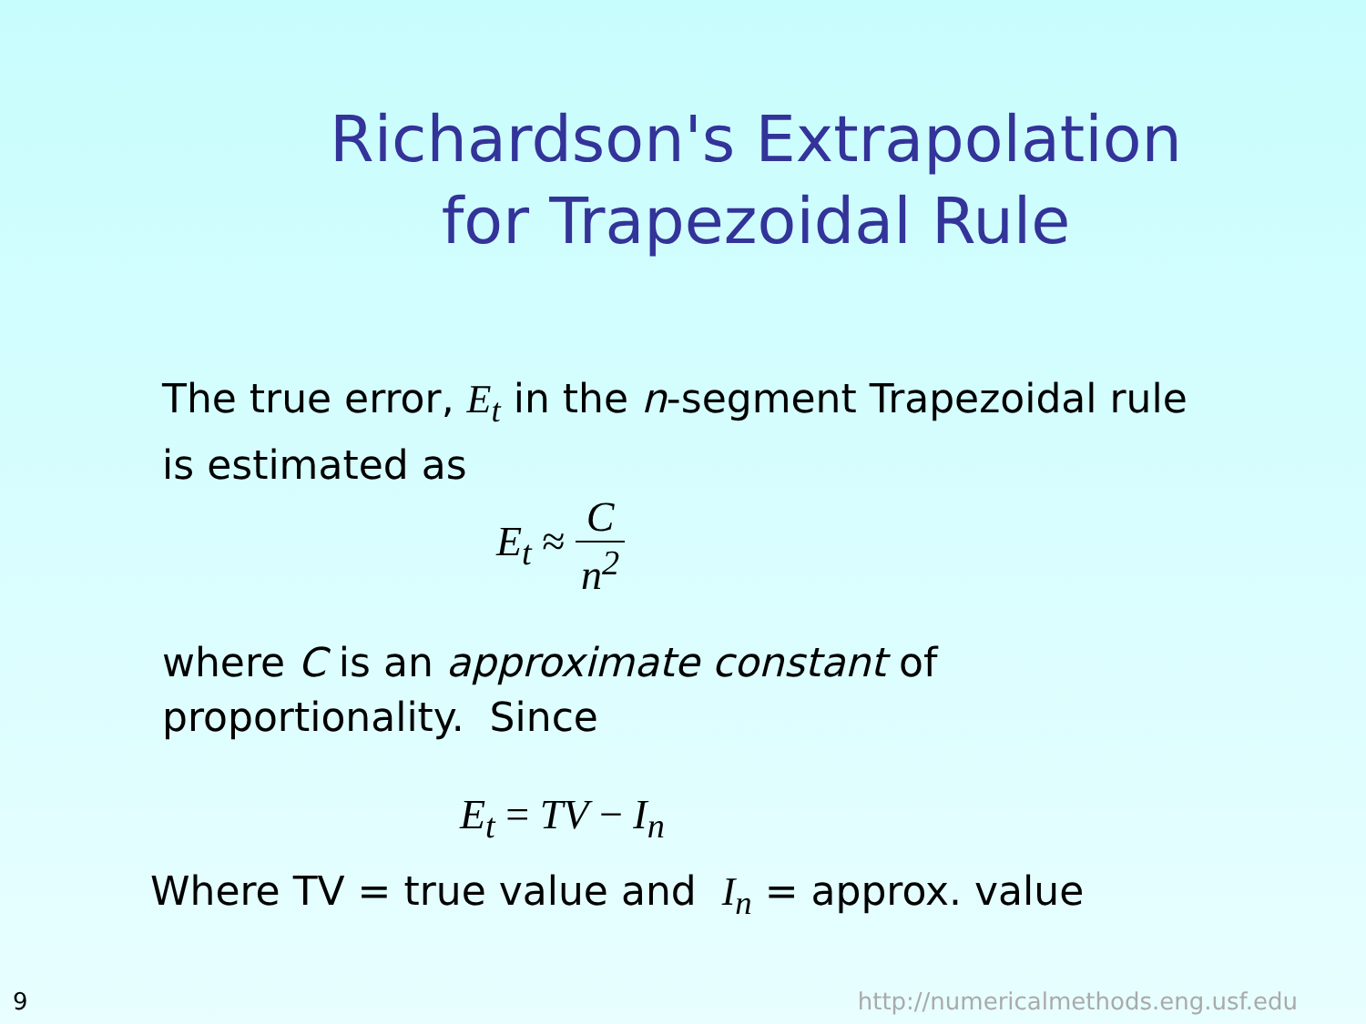Richardson's Extrapolation for Trapezoidal Rule
The true error, E<sub>t</sub> in the n-segment Trapezoidal rule
is estimated as
E<sub>t</sub> ≈ C n<sup>2</sup>
where C is an approximate constant of
proportionality. Since
E<sub>t</sub> = TV − I<sub>n</sub>
Where TV = true value and I<sub>n</sub> = approx. value
9 http://numericalmethods.eng.usf.edu